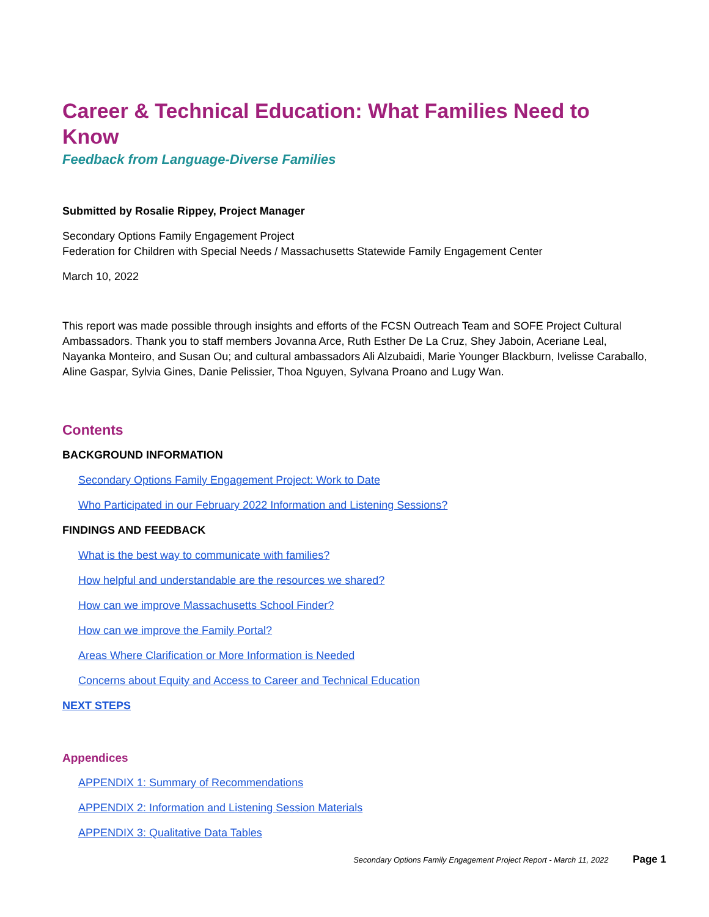Career & Technical Education: What Families Need to Know
Feedback from Language-Diverse Families
Submitted by Rosalie Rippey, Project Manager
Secondary Options Family Engagement Project
Federation for Children with Special Needs / Massachusetts Statewide Family Engagement Center
March 10, 2022
This report was made possible through insights and efforts of the FCSN Outreach Team and SOFE Project Cultural Ambassadors. Thank you to staff members Jovanna Arce, Ruth Esther De La Cruz, Shey Jaboin, Aceriane Leal, Nayanka Monteiro, and Susan Ou; and cultural ambassadors Ali Alzubaidi, Marie Younger Blackburn, Ivelisse Caraballo, Aline Gaspar, Sylvia Gines, Danie Pelissier, Thoa Nguyen, Sylvana Proano and Lugy Wan.
Contents
BACKGROUND INFORMATION
Secondary Options Family Engagement Project: Work to Date
Who Participated in our February 2022 Information and Listening Sessions?
FINDINGS AND FEEDBACK
What is the best way to communicate with families?
How helpful and understandable are the resources we shared?
How can we improve Massachusetts School Finder?
How can we improve the Family Portal?
Areas Where Clarification or More Information is Needed
Concerns about Equity and Access to Career and Technical Education
NEXT STEPS
Appendices
APPENDIX 1: Summary of Recommendations
APPENDIX 2: Information and Listening Session Materials
APPENDIX 3: Qualitative Data Tables
Secondary Options Family Engagement Project Report - March 11, 2022 Page 1